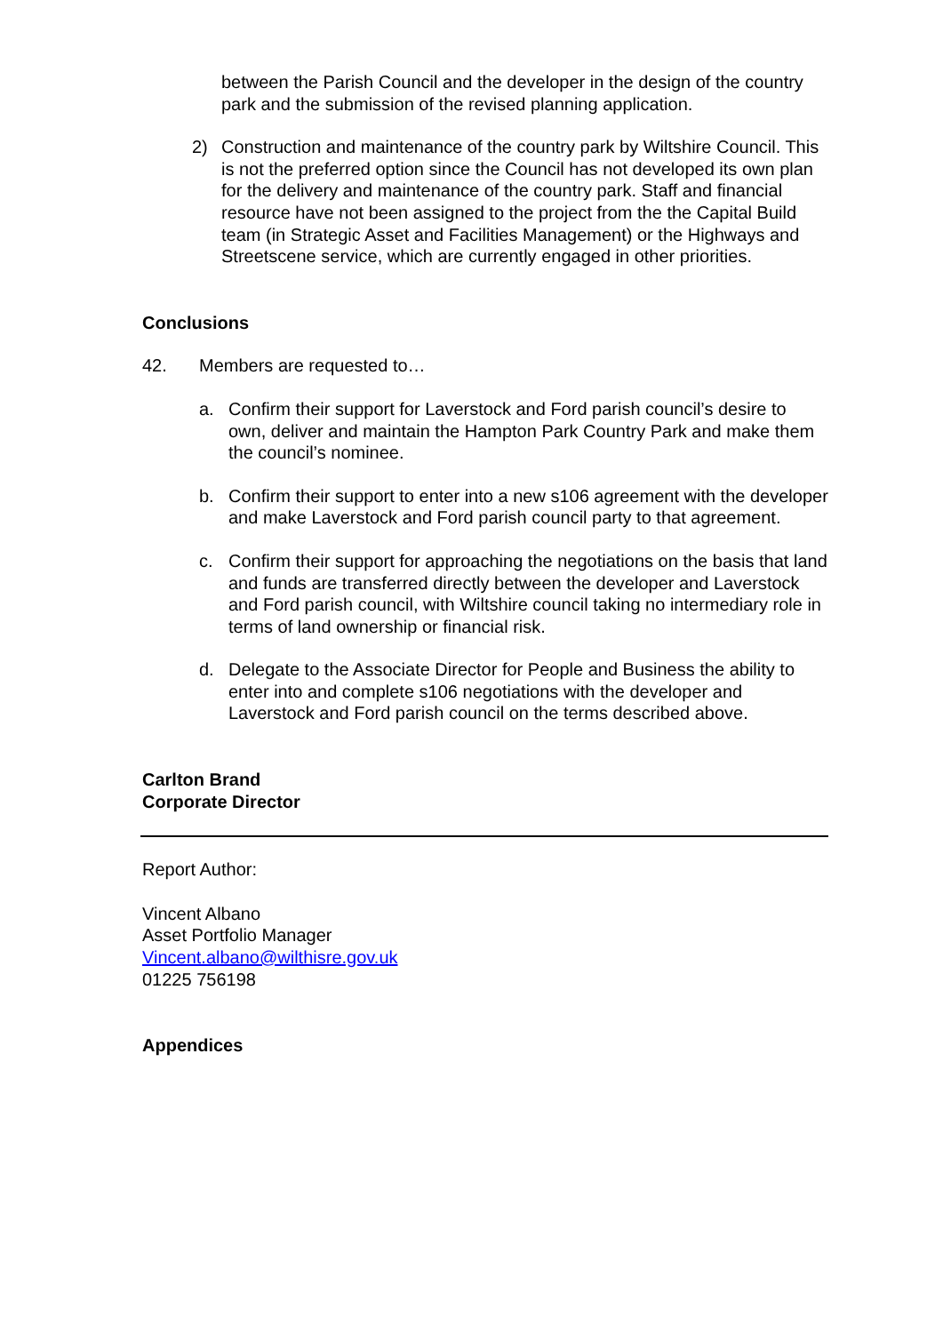between the Parish Council and the developer in the design of the country park and the submission of the revised planning application.
2) Construction and maintenance of the country park by Wiltshire Council. This is not the preferred option since the Council has not developed its own plan for the delivery and maintenance of the country park. Staff and financial resource have not been assigned to the project from the the Capital Build team (in Strategic Asset and Facilities Management) or the Highways and Streetscene service, which are currently engaged in other priorities.
Conclusions
42. Members are requested to…
a. Confirm their support for Laverstock and Ford parish council’s desire to own, deliver and maintain the Hampton Park Country Park and make them the council’s nominee.
b. Confirm their support to enter into a new s106 agreement with the developer and make Laverstock and Ford parish council party to that agreement.
c. Confirm their support for approaching the negotiations on the basis that land and funds are transferred directly between the developer and Laverstock and Ford parish council, with Wiltshire council taking no intermediary role in terms of land ownership or financial risk.
d. Delegate to the Associate Director for People and Business the ability to enter into and complete s106 negotiations with the developer and Laverstock and Ford parish council on the terms described above.
Carlton Brand
Corporate Director
Report Author:
Vincent Albano
Asset Portfolio Manager
Vincent.albano@wilthisre.gov.uk
01225 756198
Appendices